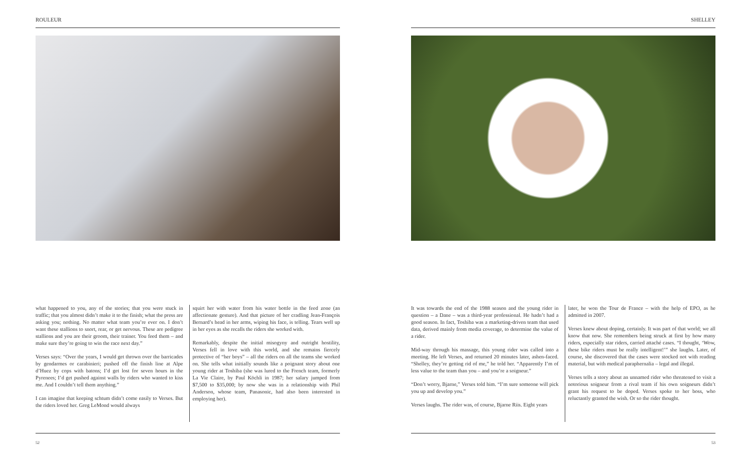ROULEUR
what happened to you, any of the stories; that you were stuck in traffic; that you almost didn’t make it to the finish; what the press are asking you; nothing. No matter what team you’re ever on. I don’t want these stallions to snort, rear, or get nervous. These are pedigree stallions and you are their groom, their trainer. You feed them – and make sure they’re going to win the race next day.”
Verses says: “Over the years, I would get thrown over the barricades by gendarmes or carabinieri; pushed off the finish line at Alpe d’Huez by cops with batons; I’d get lost for seven hours in the Pyrenees; I’d get pushed against walls by riders who wanted to kiss me. And I couldn’t tell them anything.”
I can imagine that keeping schtum didn’t come easily to Verses. But the riders loved her. Greg LeMond would always
squirt her with water from his water bottle in the feed zone (an affectionate gesture). And that picture of her cradling Jean-François Bernard’s head in her arms, wiping his face, is telling. Tears well up in her eyes as she recalls the riders she worked with.
Remarkably, despite the initial misogyny and outright hostility, Verses fell in love with this world, and she remains fiercely protective of “her boys” – all the riders on all the teams she worked on. She tells what initially sounds like a poignant story about one young rider at Toshiba (she was lured to the French team, formerly La Vie Claire, by Paul Köchli in 1987; her salary jumped from $7,500 to $35,000; by now she was in a relationship with Phil Anderson, whose team, Panasonic, had also been interested in employing her).
52
SHELLEY
It was towards the end of the 1988 season and the young rider in question – a Dane – was a third-year professional. He hadn’t had a good season. In fact, Toshiba was a marketing-driven team that used data, derived mainly from media coverage, to determine the value of a rider.
Mid-way through his massage, this young rider was called into a meeting. He left Verses, and returned 20 minutes later, ashen-faced. “Shelley, they’re getting rid of me,” he told her. “Apparently I’m of less value to the team than you – and you’re a soigneur.”
“Don’t worry, Bjarne,” Verses told him. “I’m sure someone will pick you up and develop you.”
Verses laughs. The rider was, of course, Bjarne Riis. Eight years
later, he won the Tour de France – with the help of EPO, as he admitted in 2007.
Verses knew about doping, certainly. It was part of that world; we all know that now. She remembers being struck at first by how many riders, especially star riders, carried attaché cases. “I thought, ‘Wow, these bike riders must be really intelligent!’” she laughs. Later, of course, she discovered that the cases were stocked not with reading material, but with medical paraphernalia – legal and illegal.
Verses tells a story about an unnamed rider who threatened to visit a notorious soigneur from a rival team if his own soigneurs didn’t grant his request to be doped. Verses spoke to her boss, who reluctantly granted the wish. Or so the rider thought.
53